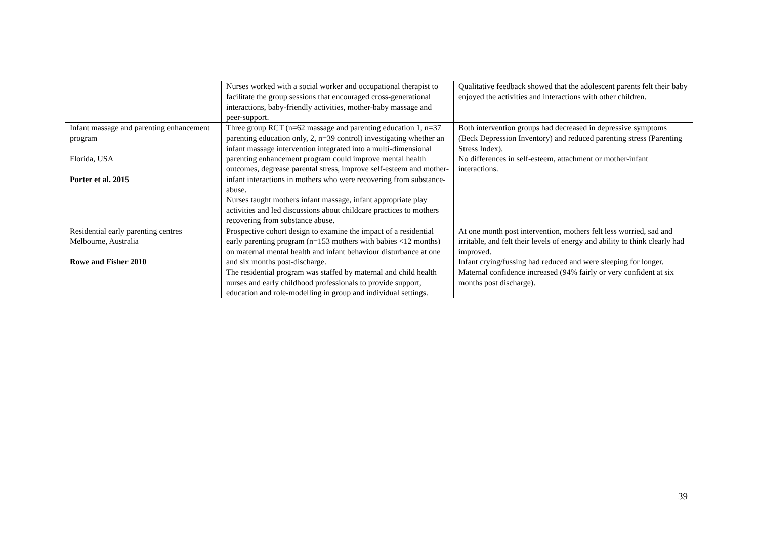| | Nurses worked with a social worker and occupational therapist to facilitate the group sessions that encouraged cross-generational interactions, baby-friendly activities, mother-baby massage and peer-support. | Qualitative feedback showed that the adolescent parents felt their baby enjoyed the activities and interactions with other children. |
| Infant massage and parenting enhancement program Florida, USA Porter et al. 2015 | Three group RCT (n=62 massage and parenting education 1, n=37 parenting education only, 2, n=39 control) investigating whether an infant massage intervention integrated into a multi-dimensional parenting enhancement program could improve mental health outcomes, degrease parental stress, improve self-esteem and mother-infant interactions in mothers who were recovering from substance-abuse. Nurses taught mothers infant massage, infant appropriate play activities and led discussions about childcare practices to mothers recovering from substance abuse. | Both intervention groups had decreased in depressive symptoms (Beck Depression Inventory) and reduced parenting stress (Parenting Stress Index). No differences in self-esteem, attachment or mother-infant interactions. |
| Residential early parenting centres Melbourne, Australia Rowe and Fisher 2010 | Prospective cohort design to examine the impact of a residential early parenting program (n=153 mothers with babies <12 months) on maternal mental health and infant behaviour disturbance at one and six months post-discharge. The residential program was staffed by maternal and child health nurses and early childhood professionals to provide support, education and role-modelling in group and individual settings. | At one month post intervention, mothers felt less worried, sad and irritable, and felt their levels of energy and ability to think clearly had improved. Infant crying/fussing had reduced and were sleeping for longer. Maternal confidence increased (94% fairly or very confident at six months post discharge). |
39